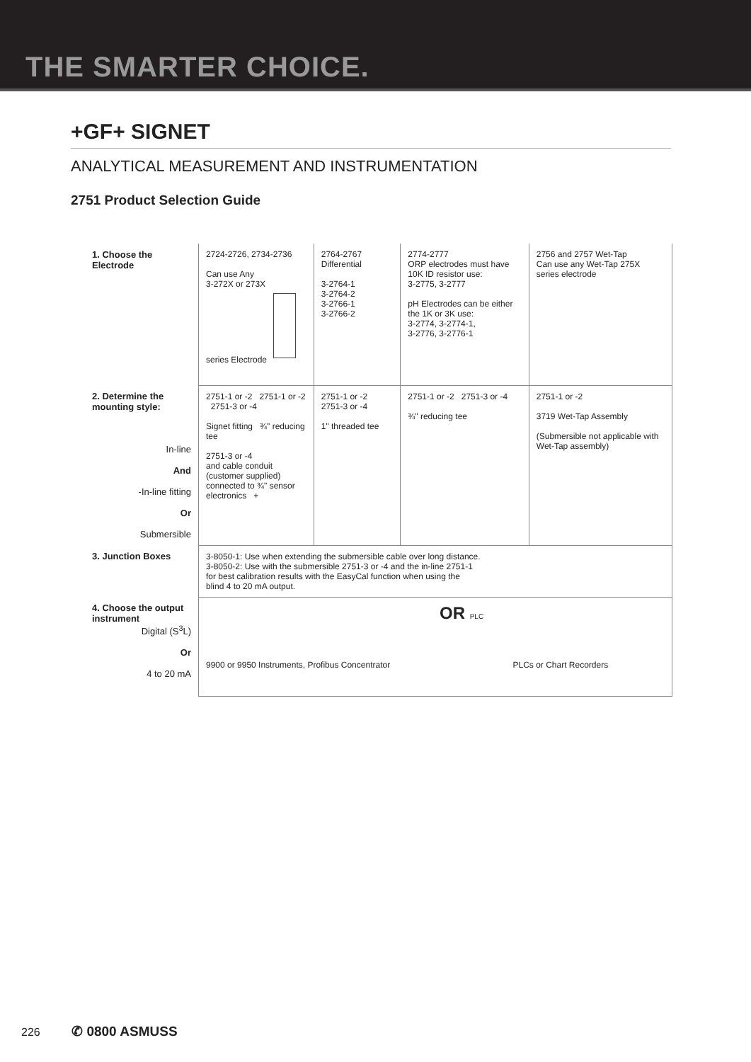THE SMARTER CHOICE.
+GF+ SIGNET
ANALYTICAL MEASUREMENT AND INSTRUMENTATION
2751 Product Selection Guide
| 1. Choose the Electrode | 2724-2726, 2734-2736 Can use Any 3-272X or 273X series Electrode | 2764-2767 Differential 3-2764-1 3-2764-2 3-2766-1 3-2766-2 | 2774-2777 ORP electrodes must have 10K ID resistor use: 3-2775, 3-2777 pH Electrodes can be either the 1K or 3K use: 3-2774, 3-2774-1, 3-2776, 3-2776-1 | 2756 and 2757 Wet-Tap Can use any Wet-Tap 275X series electrode |
| 2. Determine the mounting style: In-line And -In-line fitting Or Submersible | 2751-1 or -2 2751-1 or -2 2751-3 or -4 Signet fitting ¾" reducing tee 2751-3 or -4 and cable conduit (customer supplied) connected to ¾" sensor electronics + | 2751-1 or -2 2751-3 or -4 1" threaded tee | 2751-1 or -2 2751-3 or -4 ¾" reducing tee | 2751-1 or -2 3719 Wet-Tap Assembly (Submersible not applicable with Wet-Tap assembly) |
| 3. Junction Boxes | 3-8050-1: Use when extending the submersible cable over long distance. 3-8050-2: Use with the submersible 2751-3 or -4 and the in-line 2751-1 for best calibration results with the EasyCal function when using the blind 4 to 20 mA output. | | | |
| 4. Choose the output instrument Digital (S<sup>3</sup>L) Or 4 to 20 mA | OR PLC 9900 or 9950 Instruments, Profibus Concentrator PLCs or Chart Recorders | | | |
226 ✆ 0800 ASMUSS